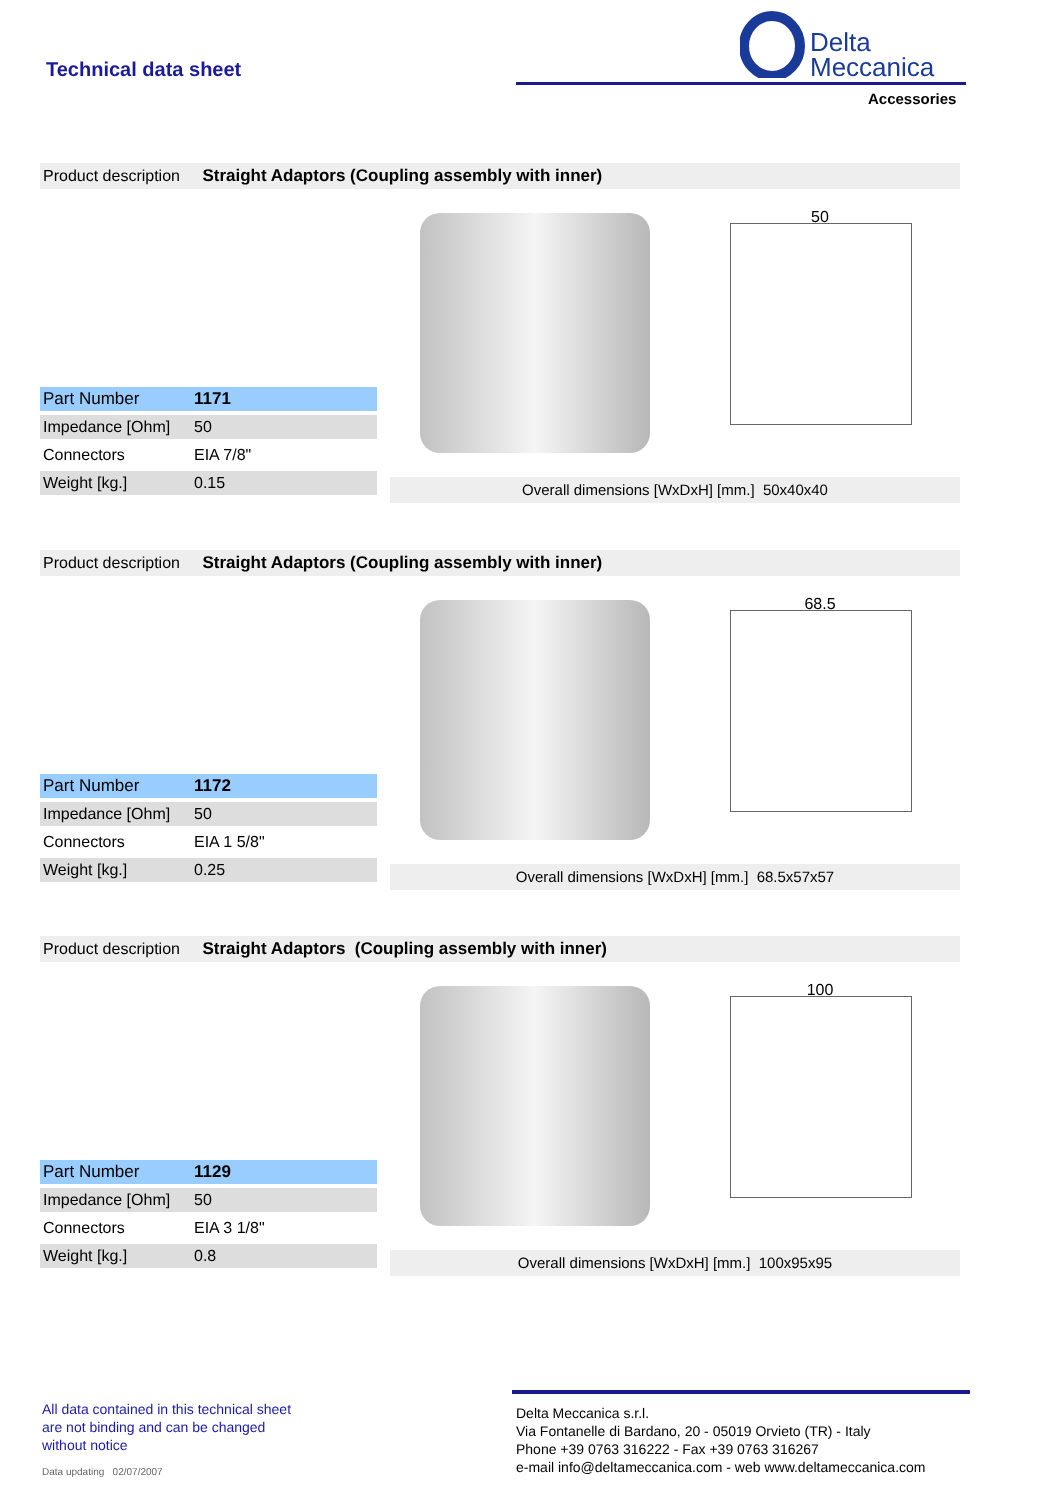Technical data sheet
Delta
Meccanica
Accessories
Product description Straight Adaptors (Coupling assembly with inner)
50
| Part Number | 1171 |
| Impedance [Ohm] | 50 |
| Connectors | EIA 7/8" |
| Weight [kg.] | 0.15 |
Overall dimensions [WxDxH] [mm.] 50x40x40
Product description Straight Adaptors (Coupling assembly with inner)
68.5
| Part Number | 1172 |
| Impedance [Ohm] | 50 |
| Connectors | EIA 1 5/8" |
| Weight [kg.] | 0.25 |
Overall dimensions [WxDxH] [mm.] 68.5x57x57
Product description Straight Adaptors (Coupling assembly with inner)
100
| Part Number | 1129 |
| Impedance [Ohm] | 50 |
| Connectors | EIA 3 1/8" |
| Weight [kg.] | 0.8 |
Overall dimensions [WxDxH] [mm.] 100x95x95
All data contained in this technical sheet
are not binding and can be changed
without notice
Data updating 02/07/2007
Delta Meccanica s.r.l.
Via Fontanelle di Bardano, 20 - 05019 Orvieto (TR) - Italy
Phone +39 0763 316222 - Fax +39 0763 316267
e-mail info@deltameccanica.com - web www.deltameccanica.com